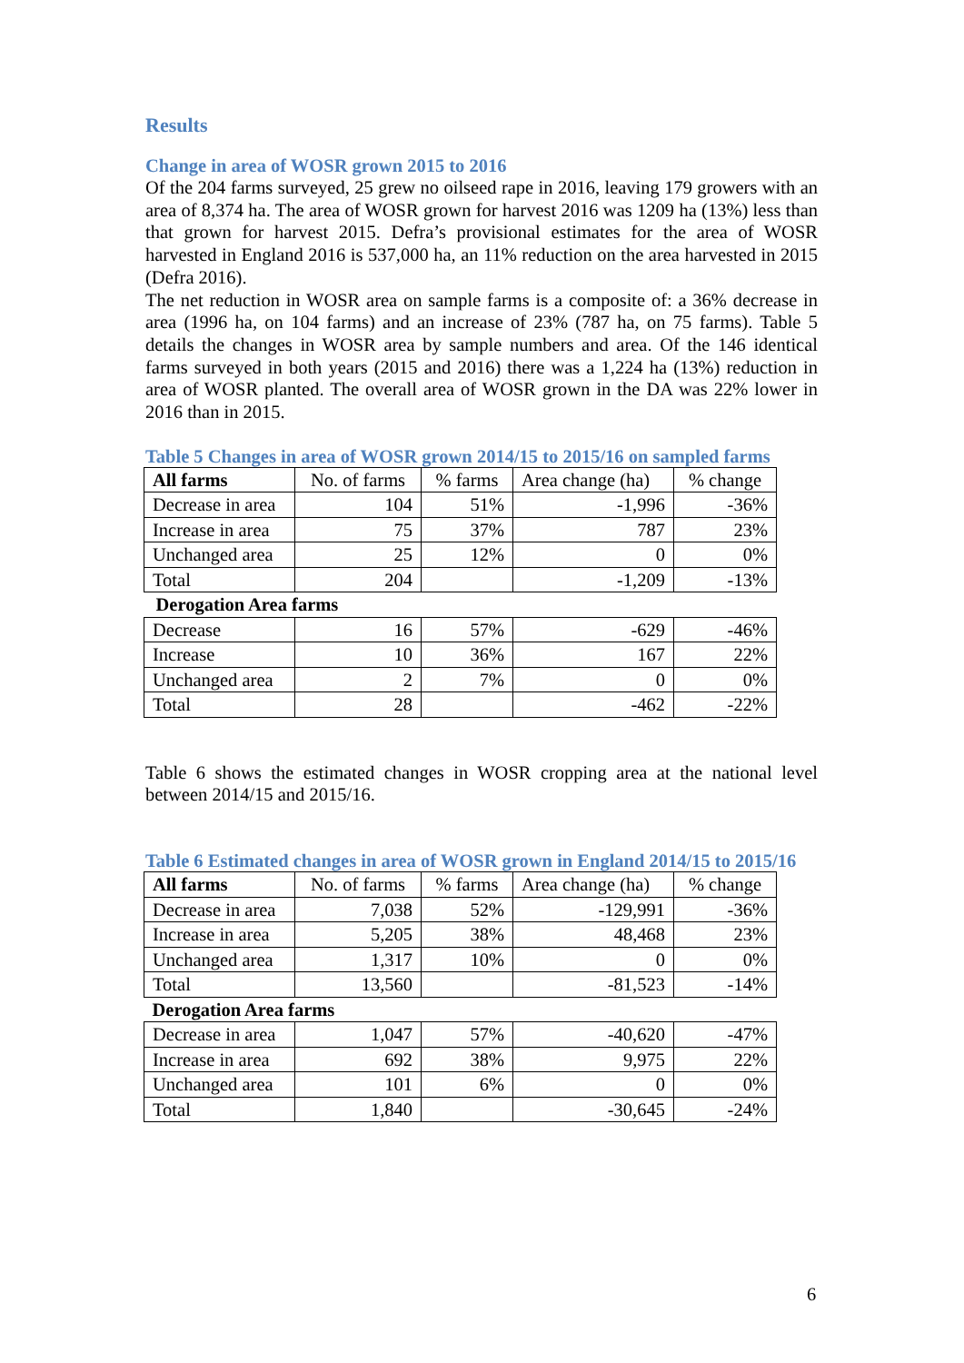Results
Change in area of WOSR grown 2015 to 2016
Of the 204 farms surveyed, 25 grew no oilseed rape in 2016, leaving 179 growers with an area of 8,374 ha. The area of WOSR grown for harvest 2016 was 1209 ha (13%) less than that grown for harvest 2015. Defra’s provisional estimates for the area of WOSR harvested in England 2016 is 537,000 ha, an 11% reduction on the area harvested in 2015 (Defra 2016).
The net reduction in WOSR area on sample farms is a composite of: a 36% decrease in area (1996 ha, on 104 farms) and an increase of 23% (787 ha, on 75 farms). Table 5 details the changes in WOSR area by sample numbers and area. Of the 146 identical farms surveyed in both years (2015 and 2016) there was a 1,224 ha (13%) reduction in area of WOSR planted. The overall area of WOSR grown in the DA was 22% lower in 2016 than in 2015.
Table 5 Changes in area of WOSR grown 2014/15 to 2015/16 on sampled farms
| All farms | No. of farms | % farms | Area change (ha) | % change |
| Decrease in area | 104 | 51% | -1,996 | -36% |
| Increase in area | 75 | 37% | 787 | 23% |
| Unchanged area | 25 | 12% | 0 | 0% |
| Total | 204 | | -1,209 | -13% |
| Derogation Area farms | | | | |
| Decrease | 16 | 57% | -629 | -46% |
| Increase | 10 | 36% | 167 | 22% |
| Unchanged area | 2 | 7% | 0 | 0% |
| Total | 28 | | -462 | -22% |
Table 6 shows the estimated changes in WOSR cropping area at the national level between 2014/15 and 2015/16.
Table 6 Estimated changes in area of WOSR grown in England 2014/15 to 2015/16
| All farms | No. of farms | % farms | Area change (ha) | % change |
| Decrease in area | 7,038 | 52% | -129,991 | -36% |
| Increase in area | 5,205 | 38% | 48,468 | 23% |
| Unchanged area | 1,317 | 10% | 0 | 0% |
| Total | 13,560 | | -81,523 | -14% |
| Derogation Area farms | | | | |
| Decrease in area | 1,047 | 57% | -40,620 | -47% |
| Increase in area | 692 | 38% | 9,975 | 22% |
| Unchanged area | 101 | 6% | 0 | 0% |
| Total | 1,840 | | -30,645 | -24% |
6